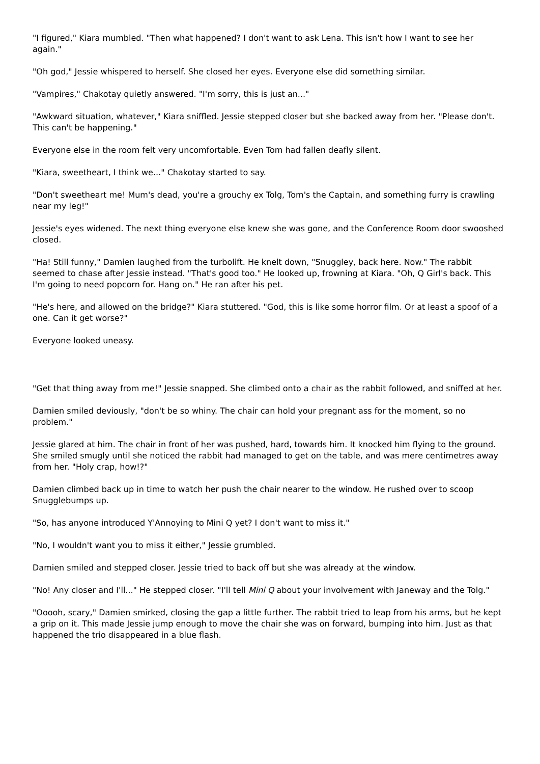"I figured," Kiara mumbled. "Then what happened? I don't want to ask Lena. This isn't how I want to see her again."
"Oh god," Jessie whispered to herself. She closed her eyes. Everyone else did something similar.
"Vampires," Chakotay quietly answered. "I'm sorry, this is just an..."
"Awkward situation, whatever," Kiara sniffled. Jessie stepped closer but she backed away from her. "Please don't. This can't be happening."
Everyone else in the room felt very uncomfortable. Even Tom had fallen deafly silent.
"Kiara, sweetheart, I think we..." Chakotay started to say.
"Don't sweetheart me! Mum's dead, you're a grouchy ex Tolg, Tom's the Captain, and something furry is crawling near my leg!"
Jessie's eyes widened. The next thing everyone else knew she was gone, and the Conference Room door swooshed closed.
"Ha! Still funny," Damien laughed from the turbolift. He knelt down, "Snuggley, back here. Now." The rabbit seemed to chase after Jessie instead. "That's good too." He looked up, frowning at Kiara. "Oh, Q Girl's back. This I'm going to need popcorn for. Hang on." He ran after his pet.
"He's here, and allowed on the bridge?" Kiara stuttered. "God, this is like some horror film. Or at least a spoof of a one. Can it get worse?"
Everyone looked uneasy.
"Get that thing away from me!" Jessie snapped. She climbed onto a chair as the rabbit followed, and sniffed at her.
Damien smiled deviously, "don't be so whiny. The chair can hold your pregnant ass for the moment, so no problem."
Jessie glared at him. The chair in front of her was pushed, hard, towards him. It knocked him flying to the ground. She smiled smugly until she noticed the rabbit had managed to get on the table, and was mere centimetres away from her. "Holy crap, how!?"
Damien climbed back up in time to watch her push the chair nearer to the window. He rushed over to scoop Snugglebumps up.
"So, has anyone introduced Y'Annoying to Mini Q yet? I don't want to miss it."
"No, I wouldn't want you to miss it either," Jessie grumbled.
Damien smiled and stepped closer. Jessie tried to back off but she was already at the window.
"No! Any closer and I'll..." He stepped closer. "I'll tell Mini Q about your involvement with Janeway and the Tolg."
"Ooooh, scary," Damien smirked, closing the gap a little further. The rabbit tried to leap from his arms, but he kept a grip on it. This made Jessie jump enough to move the chair she was on forward, bumping into him. Just as that happened the trio disappeared in a blue flash.